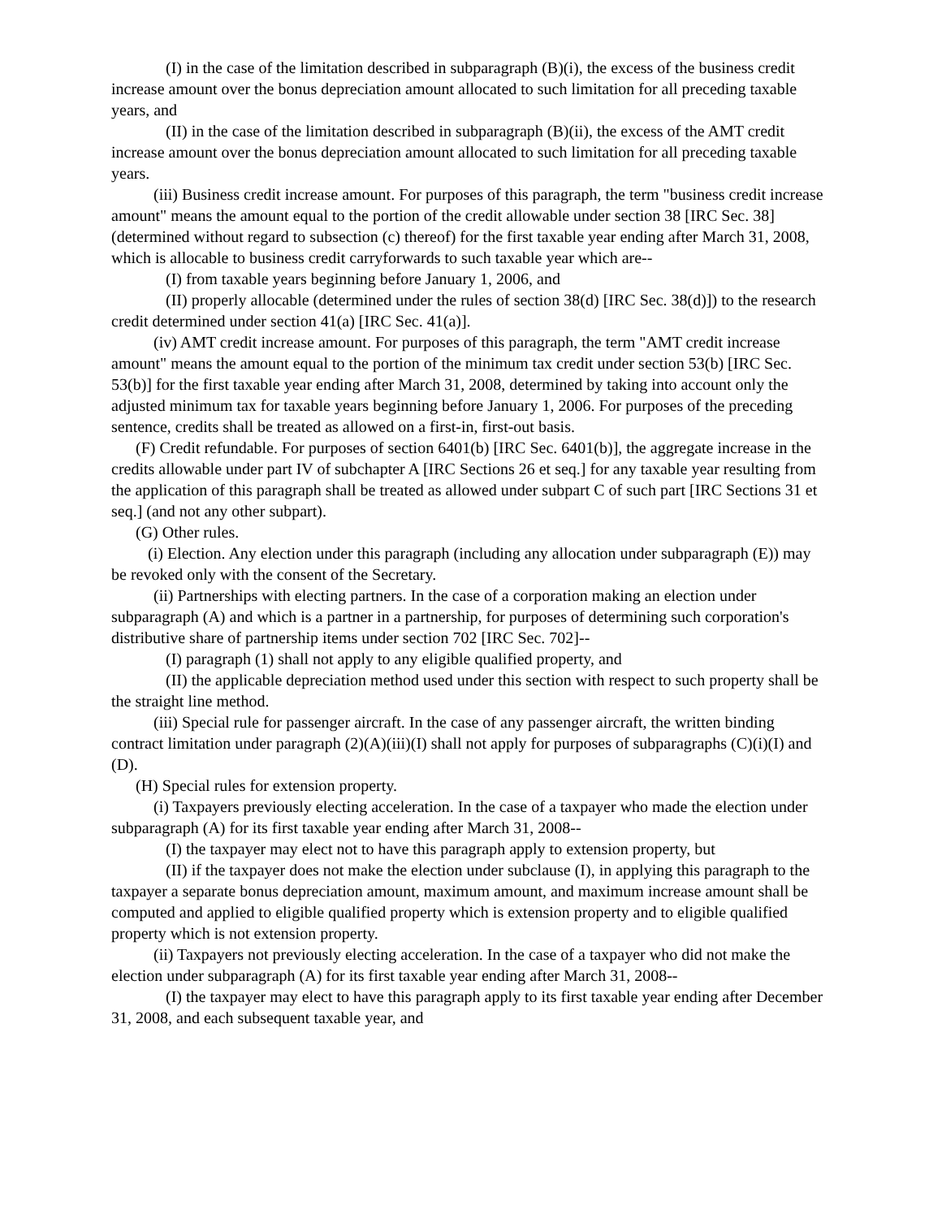(I) in the case of the limitation described in subparagraph (B)(i), the excess of the business credit increase amount over the bonus depreciation amount allocated to such limitation for all preceding taxable years, and
(II) in the case of the limitation described in subparagraph (B)(ii), the excess of the AMT credit increase amount over the bonus depreciation amount allocated to such limitation for all preceding taxable years.
(iii) Business credit increase amount. For purposes of this paragraph, the term "business credit increase amount" means the amount equal to the portion of the credit allowable under section 38 [IRC Sec. 38] (determined without regard to subsection (c) thereof) for the first taxable year ending after March 31, 2008, which is allocable to business credit carryforwards to such taxable year which are--
(I) from taxable years beginning before January 1, 2006, and
(II) properly allocable (determined under the rules of section 38(d) [IRC Sec. 38(d)]) to the research credit determined under section 41(a) [IRC Sec. 41(a)].
(iv) AMT credit increase amount. For purposes of this paragraph, the term "AMT credit increase amount" means the amount equal to the portion of the minimum tax credit under section 53(b) [IRC Sec. 53(b)] for the first taxable year ending after March 31, 2008, determined by taking into account only the adjusted minimum tax for taxable years beginning before January 1, 2006. For purposes of the preceding sentence, credits shall be treated as allowed on a first-in, first-out basis.
(F) Credit refundable. For purposes of section 6401(b) [IRC Sec. 6401(b)], the aggregate increase in the credits allowable under part IV of subchapter A [IRC Sections 26 et seq.] for any taxable year resulting from the application of this paragraph shall be treated as allowed under subpart C of such part [IRC Sections 31 et seq.] (and not any other subpart).
(G) Other rules.
(i) Election. Any election under this paragraph (including any allocation under subparagraph (E)) may be revoked only with the consent of the Secretary.
(ii) Partnerships with electing partners. In the case of a corporation making an election under subparagraph (A) and which is a partner in a partnership, for purposes of determining such corporation's distributive share of partnership items under section 702 [IRC Sec. 702]--
(I) paragraph (1) shall not apply to any eligible qualified property, and
(II) the applicable depreciation method used under this section with respect to such property shall be the straight line method.
(iii) Special rule for passenger aircraft. In the case of any passenger aircraft, the written binding contract limitation under paragraph (2)(A)(iii)(I) shall not apply for purposes of subparagraphs (C)(i)(I) and (D).
(H) Special rules for extension property.
(i) Taxpayers previously electing acceleration. In the case of a taxpayer who made the election under subparagraph (A) for its first taxable year ending after March 31, 2008--
(I) the taxpayer may elect not to have this paragraph apply to extension property, but
(II) if the taxpayer does not make the election under subclause (I), in applying this paragraph to the taxpayer a separate bonus depreciation amount, maximum amount, and maximum increase amount shall be computed and applied to eligible qualified property which is extension property and to eligible qualified property which is not extension property.
(ii) Taxpayers not previously electing acceleration. In the case of a taxpayer who did not make the election under subparagraph (A) for its first taxable year ending after March 31, 2008--
(I) the taxpayer may elect to have this paragraph apply to its first taxable year ending after December 31, 2008, and each subsequent taxable year, and